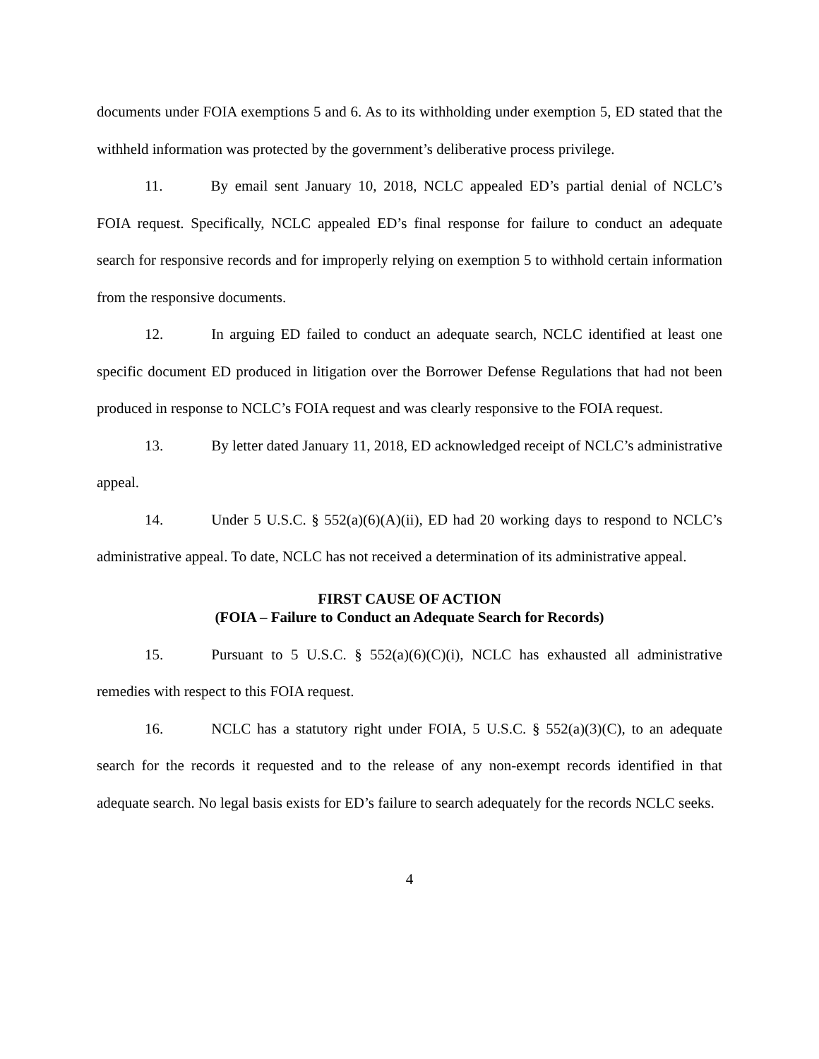documents under FOIA exemptions 5 and 6. As to its withholding under exemption 5, ED stated that the withheld information was protected by the government’s deliberative process privilege.
11. By email sent January 10, 2018, NCLC appealed ED’s partial denial of NCLC’s FOIA request. Specifically, NCLC appealed ED’s final response for failure to conduct an adequate search for responsive records and for improperly relying on exemption 5 to withhold certain information from the responsive documents.
12. In arguing ED failed to conduct an adequate search, NCLC identified at least one specific document ED produced in litigation over the Borrower Defense Regulations that had not been produced in response to NCLC’s FOIA request and was clearly responsive to the FOIA request.
13. By letter dated January 11, 2018, ED acknowledged receipt of NCLC’s administrative appeal.
14. Under 5 U.S.C. § 552(a)(6)(A)(ii), ED had 20 working days to respond to NCLC’s administrative appeal. To date, NCLC has not received a determination of its administrative appeal.
FIRST CAUSE OF ACTION
(FOIA – Failure to Conduct an Adequate Search for Records)
15. Pursuant to 5 U.S.C. § 552(a)(6)(C)(i), NCLC has exhausted all administrative remedies with respect to this FOIA request.
16. NCLC has a statutory right under FOIA, 5 U.S.C. § 552(a)(3)(C), to an adequate search for the records it requested and to the release of any non-exempt records identified in that adequate search. No legal basis exists for ED’s failure to search adequately for the records NCLC seeks.
4